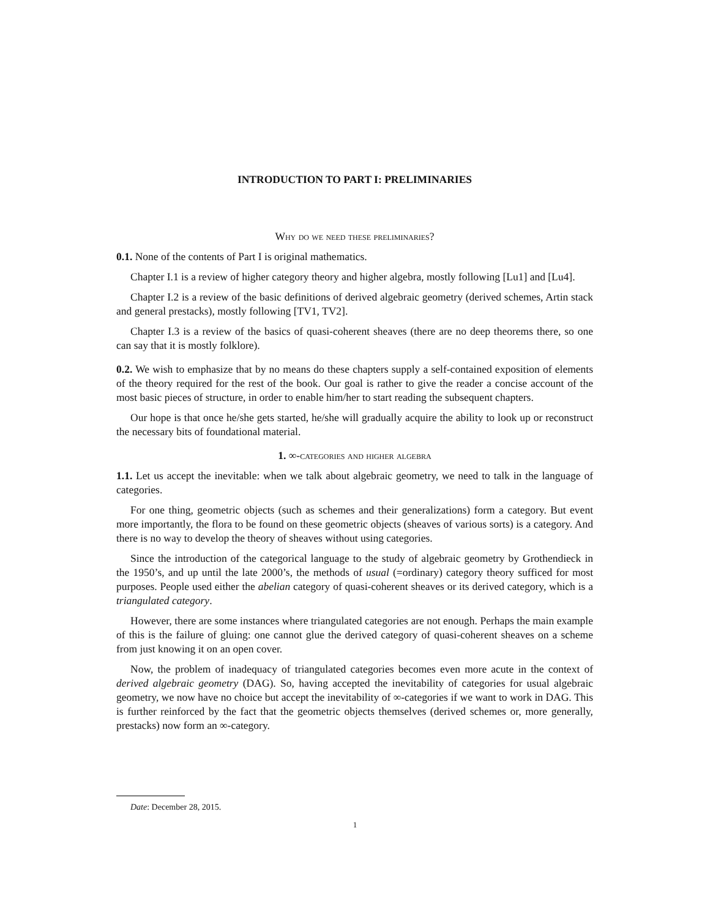INTRODUCTION TO PART I: PRELIMINARIES
Why do we need these preliminaries?
0.1. None of the contents of Part I is original mathematics.
Chapter I.1 is a review of higher category theory and higher algebra, mostly following [Lu1] and [Lu4].
Chapter I.2 is a review of the basic definitions of derived algebraic geometry (derived schemes, Artin stack and general prestacks), mostly following [TV1, TV2].
Chapter I.3 is a review of the basics of quasi-coherent sheaves (there are no deep theorems there, so one can say that it is mostly folklore).
0.2. We wish to emphasize that by no means do these chapters supply a self-contained exposition of elements of the theory required for the rest of the book. Our goal is rather to give the reader a concise account of the most basic pieces of structure, in order to enable him/her to start reading the subsequent chapters.
Our hope is that once he/she gets started, he/she will gradually acquire the ability to look up or reconstruct the necessary bits of foundational material.
1. ∞-categories and higher algebra
1.1. Let us accept the inevitable: when we talk about algebraic geometry, we need to talk in the language of categories.
For one thing, geometric objects (such as schemes and their generalizations) form a category. But event more importantly, the flora to be found on these geometric objects (sheaves of various sorts) is a category. And there is no way to develop the theory of sheaves without using categories.
Since the introduction of the categorical language to the study of algebraic geometry by Grothendieck in the 1950’s, and up until the late 2000’s, the methods of usual (=ordinary) category theory sufficed for most purposes. People used either the abelian category of quasi-coherent sheaves or its derived category, which is a triangulated category.
However, there are some instances where triangulated categories are not enough. Perhaps the main example of this is the failure of gluing: one cannot glue the derived category of quasi-coherent sheaves on a scheme from just knowing it on an open cover.
Now, the problem of inadequacy of triangulated categories becomes even more acute in the context of derived algebraic geometry (DAG). So, having accepted the inevitability of categories for usual algebraic geometry, we now have no choice but accept the inevitability of ∞-categories if we want to work in DAG. This is further reinforced by the fact that the geometric objects themselves (derived schemes or, more generally, prestacks) now form an ∞-category.
Date: December 28, 2015.
1